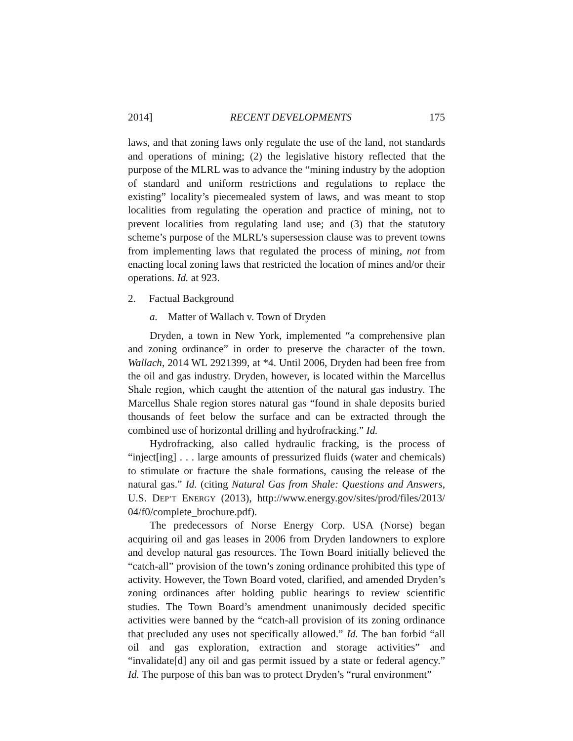2014] RECENT DEVELOPMENTS 175
laws, and that zoning laws only regulate the use of the land, not standards and operations of mining; (2) the legislative history reflected that the purpose of the MLRL was to advance the “mining industry by the adoption of standard and uniform restrictions and regulations to replace the existing” locality’s piecemealed system of laws, and was meant to stop localities from regulating the operation and practice of mining, not to prevent localities from regulating land use; and (3) that the statutory scheme’s purpose of the MLRL’s supersession clause was to prevent towns from implementing laws that regulated the process of mining, not from enacting local zoning laws that restricted the location of mines and/or their operations. Id. at 923.
2. Factual Background
a. Matter of Wallach v. Town of Dryden
Dryden, a town in New York, implemented “a comprehensive plan and zoning ordinance” in order to preserve the character of the town. Wallach, 2014 WL 2921399, at *4. Until 2006, Dryden had been free from the oil and gas industry. Dryden, however, is located within the Marcellus Shale region, which caught the attention of the natural gas industry. The Marcellus Shale region stores natural gas “found in shale deposits buried thousands of feet below the surface and can be extracted through the combined use of horizontal drilling and hydrofracking.” Id.
Hydrofracking, also called hydraulic fracking, is the process of “inject[ing] . . . large amounts of pressurized fluids (water and chemicals) to stimulate or fracture the shale formations, causing the release of the natural gas.” Id. (citing Natural Gas from Shale: Questions and Answers, U.S. DEP’T ENERGY (2013), http://www.energy.gov/sites/prod/files/2013/ 04/f0/complete_brochure.pdf).
The predecessors of Norse Energy Corp. USA (Norse) began acquiring oil and gas leases in 2006 from Dryden landowners to explore and develop natural gas resources. The Town Board initially believed the “catch-all” provision of the town’s zoning ordinance prohibited this type of activity. However, the Town Board voted, clarified, and amended Dryden’s zoning ordinances after holding public hearings to review scientific studies. The Town Board’s amendment unanimously decided specific activities were banned by the “catch-all provision of its zoning ordinance that precluded any uses not specifically allowed.” Id. The ban forbid “all oil and gas exploration, extraction and storage activities” and “invalidate[d] any oil and gas permit issued by a state or federal agency.” Id. The purpose of this ban was to protect Dryden’s “rural environment”